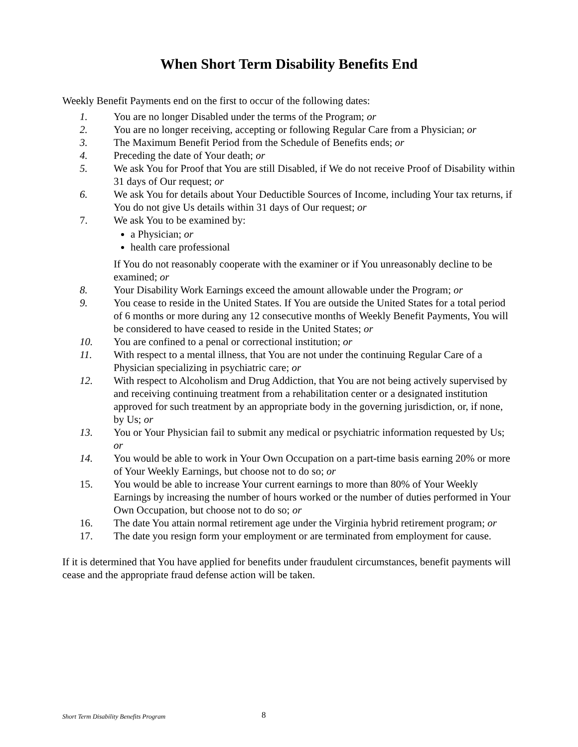When Short Term Disability Benefits End
Weekly Benefit Payments end on the first to occur of the following dates:
1. You are no longer Disabled under the terms of the Program; or
2. You are no longer receiving, accepting or following Regular Care from a Physician; or
3. The Maximum Benefit Period from the Schedule of Benefits ends; or
4. Preceding the date of Your death; or
5. We ask You for Proof that You are still Disabled, if We do not receive Proof of Disability within 31 days of Our request; or
6. We ask You for details about Your Deductible Sources of Income, including Your tax returns, if You do not give Us details within 31 days of Our request; or
7. We ask You to be examined by:
a Physician; or
health care professional
If You do not reasonably cooperate with the examiner or if You unreasonably decline to be examined; or
8. Your Disability Work Earnings exceed the amount allowable under the Program; or
9. You cease to reside in the United States. If You are outside the United States for a total period of 6 months or more during any 12 consecutive months of Weekly Benefit Payments, You will be considered to have ceased to reside in the United States; or
10. You are confined to a penal or correctional institution; or
11. With respect to a mental illness, that You are not under the continuing Regular Care of a Physician specializing in psychiatric care; or
12. With respect to Alcoholism and Drug Addiction, that You are not being actively supervised by and receiving continuing treatment from a rehabilitation center or a designated institution approved for such treatment by an appropriate body in the governing jurisdiction, or, if none, by Us; or
13. You or Your Physician fail to submit any medical or psychiatric information requested by Us; or
14. You would be able to work in Your Own Occupation on a part-time basis earning 20% or more of Your Weekly Earnings, but choose not to do so; or
15. You would be able to increase Your current earnings to more than 80% of Your Weekly Earnings by increasing the number of hours worked or the number of duties performed in Your Own Occupation, but choose not to do so; or
16. The date You attain normal retirement age under the Virginia hybrid retirement program; or
17. The date you resign form your employment or are terminated from employment for cause.
If it is determined that You have applied for benefits under fraudulent circumstances, benefit payments will cease and the appropriate fraud defense action will be taken.
Short Term Disability Benefits Program
8